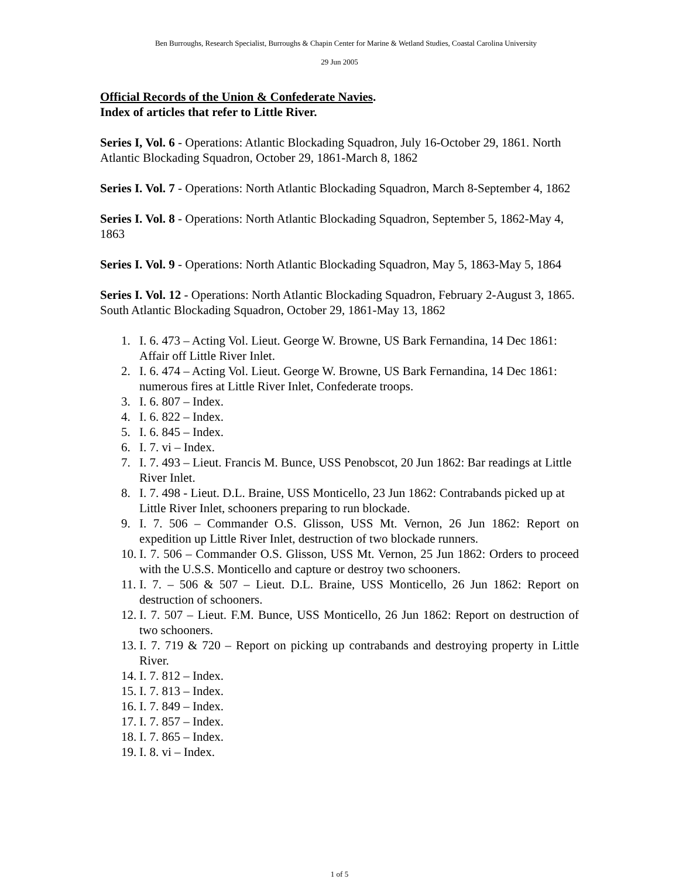Ben Burroughs, Research Specialist, Burroughs & Chapin Center for Marine & Wetland Studies, Coastal Carolina University
29 Jun 2005
Official Records of the Union & Confederate Navies.
Index of articles that refer to Little River.
Series I, Vol. 6 - Operations: Atlantic Blockading Squadron, July 16-October 29, 1861. North Atlantic Blockading Squadron, October 29, 1861-March 8, 1862
Series I. Vol. 7 - Operations: North Atlantic Blockading Squadron, March 8-September 4, 1862
Series I. Vol. 8 - Operations: North Atlantic Blockading Squadron, September 5, 1862-May 4, 1863
Series I. Vol. 9 - Operations: North Atlantic Blockading Squadron, May 5, 1863-May 5, 1864
Series I. Vol. 12 - Operations: North Atlantic Blockading Squadron, February 2-August 3, 1865. South Atlantic Blockading Squadron, October 29, 1861-May 13, 1862
1. I. 6. 473 – Acting Vol. Lieut. George W. Browne, US Bark Fernandina, 14 Dec 1861: Affair off Little River Inlet.
2. I. 6. 474 – Acting Vol. Lieut. George W. Browne, US Bark Fernandina, 14 Dec 1861: numerous fires at Little River Inlet, Confederate troops.
3. I. 6. 807 – Index.
4. I. 6. 822 – Index.
5. I. 6. 845 – Index.
6. I. 7. vi – Index.
7. I. 7. 493 – Lieut. Francis M. Bunce, USS Penobscot, 20 Jun 1862: Bar readings at Little River Inlet.
8. I. 7. 498 - Lieut. D.L. Braine, USS Monticello, 23 Jun 1862: Contrabands picked up at Little River Inlet, schooners preparing to run blockade.
9. I. 7. 506 – Commander O.S. Glisson, USS Mt. Vernon, 26 Jun 1862: Report on expedition up Little River Inlet, destruction of two blockade runners.
10. I. 7. 506 – Commander O.S. Glisson, USS Mt. Vernon, 25 Jun 1862: Orders to proceed with the U.S.S. Monticello and capture or destroy two schooners.
11. I. 7. – 506 & 507 – Lieut. D.L. Braine, USS Monticello, 26 Jun 1862: Report on destruction of schooners.
12. I. 7. 507 – Lieut. F.M. Bunce, USS Monticello, 26 Jun 1862: Report on destruction of two schooners.
13. I. 7. 719 & 720 – Report on picking up contrabands and destroying property in Little River.
14. I. 7. 812 – Index.
15. I. 7. 813 – Index.
16. I. 7. 849 – Index.
17. I. 7. 857 – Index.
18. I. 7. 865 – Index.
19. I. 8. vi – Index.
1 of 5